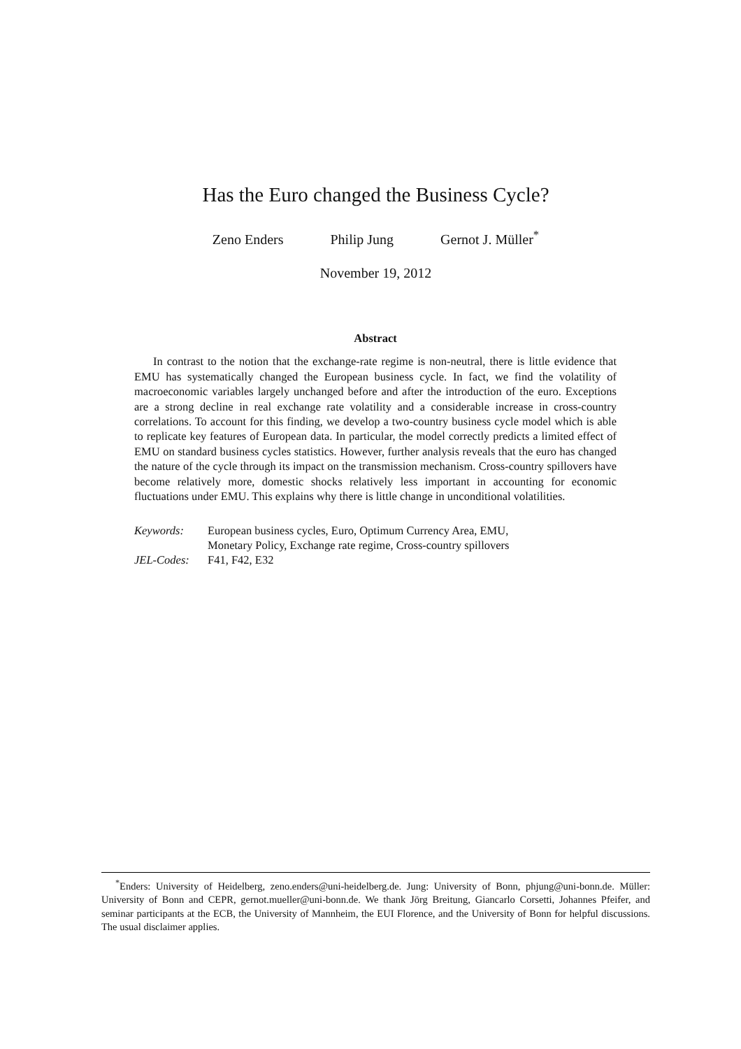Has the Euro changed the Business Cycle?
Zeno Enders Philip Jung Gernot J. Müller<sup>*</sup>
November 19, 2012
Abstract
In contrast to the notion that the exchange-rate regime is non-neutral, there is little evidence that EMU has systematically changed the European business cycle. In fact, we find the volatility of macroeconomic variables largely unchanged before and after the introduction of the euro. Exceptions are a strong decline in real exchange rate volatility and a considerable increase in cross-country correlations. To account for this finding, we develop a two-country business cycle model which is able to replicate key features of European data. In particular, the model correctly predicts a limited effect of EMU on standard business cycles statistics. However, further analysis reveals that the euro has changed the nature of the cycle through its impact on the transmission mechanism. Cross-country spillovers have become relatively more, domestic shocks relatively less important in accounting for economic fluctuations under EMU. This explains why there is little change in unconditional volatilities.
| Keywords: | European business cycles, Euro, Optimum Currency Area, EMU, Monetary Policy, Exchange rate regime, Cross-country spillovers |
| JEL-Codes: | F41, F42, E32 |
<sup>*</sup> Enders: University of Heidelberg, zeno.enders@uni-heidelberg.de. Jung: University of Bonn, phjung@uni-bonn.de. Müller: University of Bonn and CEPR, gernot.mueller@uni-bonn.de. We thank Jörg Breitung, Giancarlo Corsetti, Johannes Pfeifer, and seminar participants at the ECB, the University of Mannheim, the EUI Florence, and the University of Bonn for helpful discussions. The usual disclaimer applies.